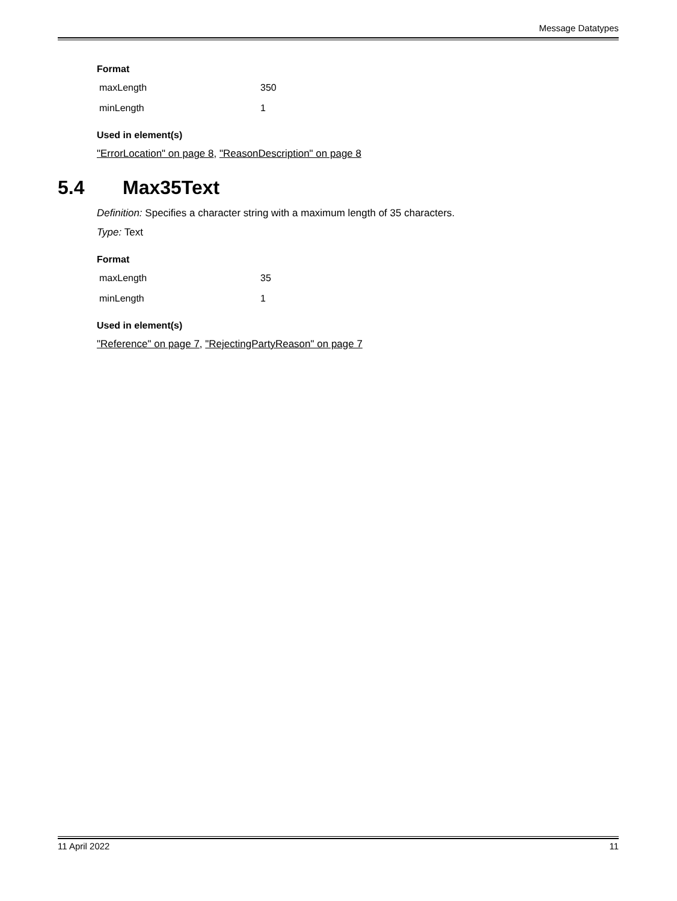Message Datatypes
Format
| maxLength | 350 |
| minLength | 1 |
Used in element(s)
"ErrorLocation" on page 8, "ReasonDescription" on page 8
5.4 Max35Text
Definition: Specifies a character string with a maximum length of 35 characters.
Type: Text
Format
| maxLength | 35 |
| minLength | 1 |
Used in element(s)
"Reference" on page 7, "RejectingPartyReason" on page 7
11 April 2022 11